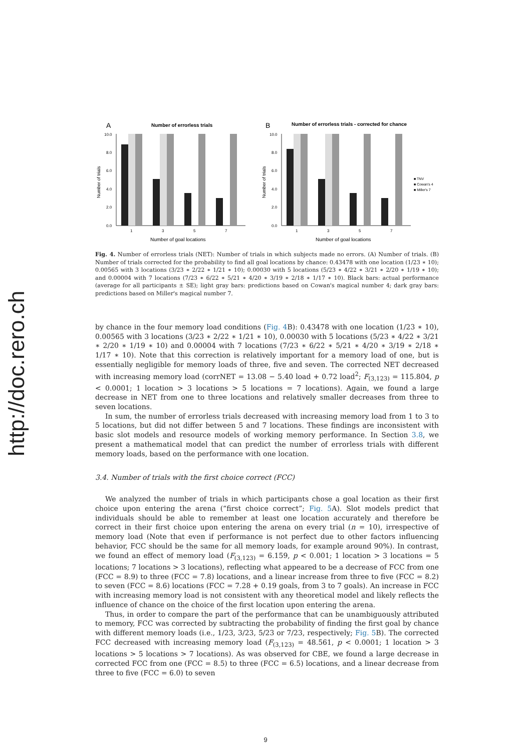http://doc.rero.ch
A
Number of errorless trials
Number of trials
10.0
8.0
6.0
4.0
2.0
0.0
1
3
5
7
Number of goal locations
B
Number of errorless trials - corrected for chance
Number of trials
10.0
8.0
6.0
4.0
2.0
0.0
1
3
5
7
Number of goal locations
■ TNV
■ Cowan's 4
■ Miller's 7
Fig. 4. Number of errorless trials (NET): Number of trials in which subjects made no errors. (A) Number of trials. (B) Number of trials corrected for the probability to find all goal locations by chance: 0.43478 with one location (1/23 ∗ 10); 0.00565 with 3 locations (3/23 ∗ 2/22 ∗ 1/21 ∗ 10); 0.00030 with 5 locations (5/23 ∗ 4/22 ∗ 3/21 ∗ 2/20 ∗ 1/19 ∗ 10); and 0.00004 with 7 locations (7/23 ∗ 6/22 ∗ 5/21 ∗ 4/20 ∗ 3/19 ∗ 2/18 ∗ 1/17 ∗ 10). Black bars: actual performance (average for all participants ± SE); light gray bars: predictions based on Cowan's magical number 4; dark gray bars: predictions based on Miller's magical number 7.
by chance in the four memory load conditions (Fig. 4 B): 0.43478 with one location (1/23 ∗ 10), 0.00565 with 3 locations (3/23 ∗ 2/22 ∗ 1/21 ∗ 10), 0.00030 with 5 locations (5/23 ∗ 4/22 ∗ 3/21 ∗ 2/20 ∗ 1/19 ∗ 10) and 0.00004 with 7 locations (7/23 ∗ 6/22 ∗ 5/21 ∗ 4/20 ∗ 3/19 ∗ 2/18 ∗ 1/17 ∗ 10). Note that this correction is relatively important for a memory load of one, but is essentially negligible for memory loads of three, five and seven. The corrected NET decreased with increasing memory load (corrNET = 13.08 − 5.40 load + 0.72 load<sup>2</sup>; F<sub>(3,123)</sub> = 115.804, p < 0.0001; 1 location > 3 locations > 5 locations = 7 locations). Again, we found a large decrease in NET from one to three locations and relatively smaller decreases from three to seven locations.
In sum, the number of errorless trials decreased with increasing memory load from 1 to 3 to 5 locations, but did not differ between 5 and 7 locations. These findings are inconsistent with basic slot models and resource models of working memory performance. In Section 3.8, we present a mathematical model that can predict the number of errorless trials with different memory loads, based on the performance with one location.
3.4. Number of trials with the first choice correct (FCC)
We analyzed the number of trials in which participants chose a goal location as their first choice upon entering the arena (“first choice correct”; Fig. 5 A). Slot models predict that individuals should be able to remember at least one location accurately and therefore be correct in their first choice upon entering the arena on every trial (n = 10), irrespective of memory load (Note that even if performance is not perfect due to other factors influencing behavior, FCC should be the same for all memory loads, for example around 90%). In contrast, we found an effect of memory load (F<sub>(3,123)</sub> = 6.159, p < 0.001; 1 location > 3 locations = 5 locations; 7 locations > 3 locations), reflecting what appeared to be a decrease of FCC from one (FCC = 8.9) to three (FCC = 7.8) locations, and a linear increase from three to five (FCC = 8.2) to seven (FCC = 8.6) locations (FCC = 7.28 + 0.19 goals, from 3 to 7 goals). An increase in FCC with increasing memory load is not consistent with any theoretical model and likely reflects the influence of chance on the choice of the first location upon entering the arena.
Thus, in order to compare the part of the performance that can be unambiguously attributed to memory, FCC was corrected by subtracting the probability of finding the first goal by chance with different memory loads (i.e., 1/23, 3/23, 5/23 or 7/23, respectively; Fig. 5 B). The corrected FCC decreased with increasing memory load (F<sub>(3,123)</sub> = 48.561, p < 0.0001; 1 location > 3 locations > 5 locations > 7 locations). As was observed for CBE, we found a large decrease in corrected FCC from one (FCC = 8.5) to three (FCC = 6.5) locations, and a linear decrease from three to five (FCC = 6.0) to seven
9